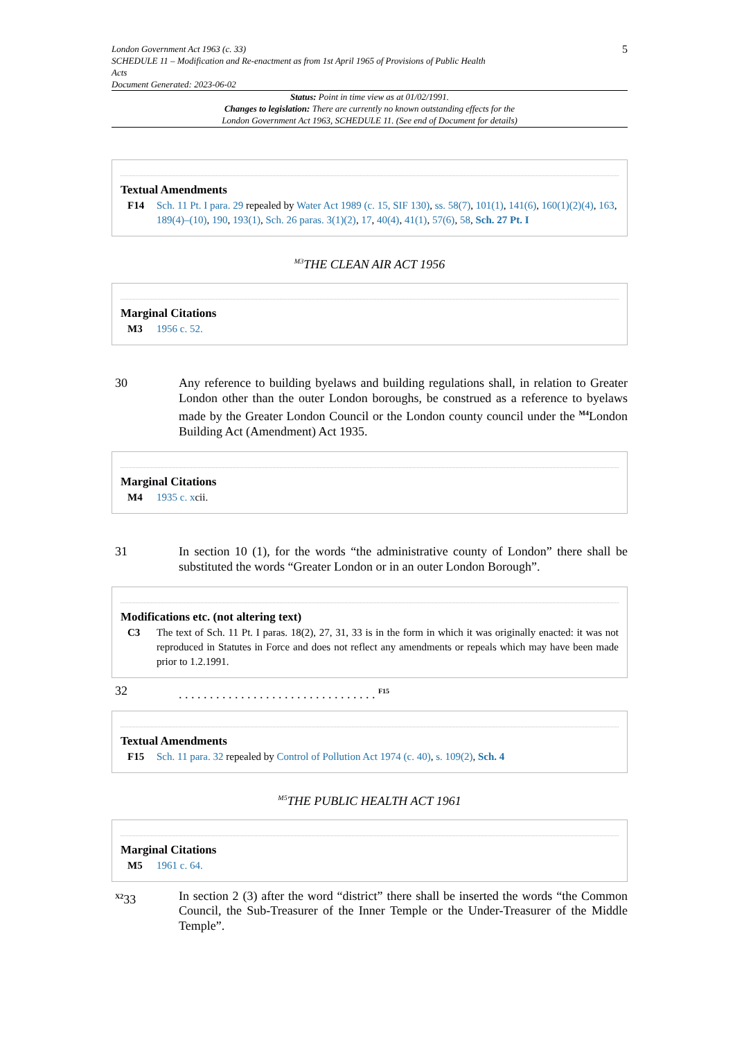London Government Act 1963 (c. 33)
SCHEDULE 11 – Modification and Re-enactment as from 1st April 1965 of Provisions of Public Health
Acts
Document Generated: 2023-06-02
5
Status: Point in time view as at 01/02/1991.
Changes to legislation: There are currently no known outstanding effects for the
London Government Act 1963, SCHEDULE 11. (See end of Document for details)
Textual Amendments
F14 Sch. 11 Pt. I para. 29 repealed by Water Act 1989 (c. 15, SIF 130), ss. 58(7), 101(1), 141(6), 160(1)(2)(4), 163, 189(4)–(10), 190, 193(1), Sch. 26 paras. 3(1)(2), 17, 40(4), 41(1), 57(6), 58, Sch. 27 Pt. I
<sup>M3</sup>THE CLEAN AIR ACT 1956
Marginal Citations
M3 1956 c. 52.
30 Any reference to building byelaws and building regulations shall, in relation to Greater London other than the outer London boroughs, be construed as a reference to byelaws made by the Greater London Council or the London county council under the <sup>M4</sup>London Building Act (Amendment) Act 1935.
Marginal Citations
M4 1935 c. xcii.
31 In section 10 (1), for the words “the administrative county of London” there shall be substituted the words “Greater London or in an outer London Borough”.
Modifications etc. (not altering text)
C3 The text of Sch. 11 Pt. I paras. 18(2), 27, 31, 33 is in the form in which it was originally enacted: it was not reproduced in Statutes in Force and does not reflect any amendments or repeals which may have been made prior to 1.2.1991.
32. . . . . . . . . . . . . . . . . . . . . . . . . . . . . . . . <sup>F15</sup>
Textual Amendments
F15 Sch. 11 para. 32 repealed by Control of Pollution Act 1974 (c. 40), s. 109(2), Sch. 4
<sup>M5</sup>THE PUBLIC HEALTH ACT 1961
Marginal Citations
M5 1961 c. 64.
<sup>X2</sup>33 In section 2 (3) after the word “district” there shall be inserted the words “the Common Council, the Sub-Treasurer of the Inner Temple or the Under-Treasurer of the Middle Temple”.